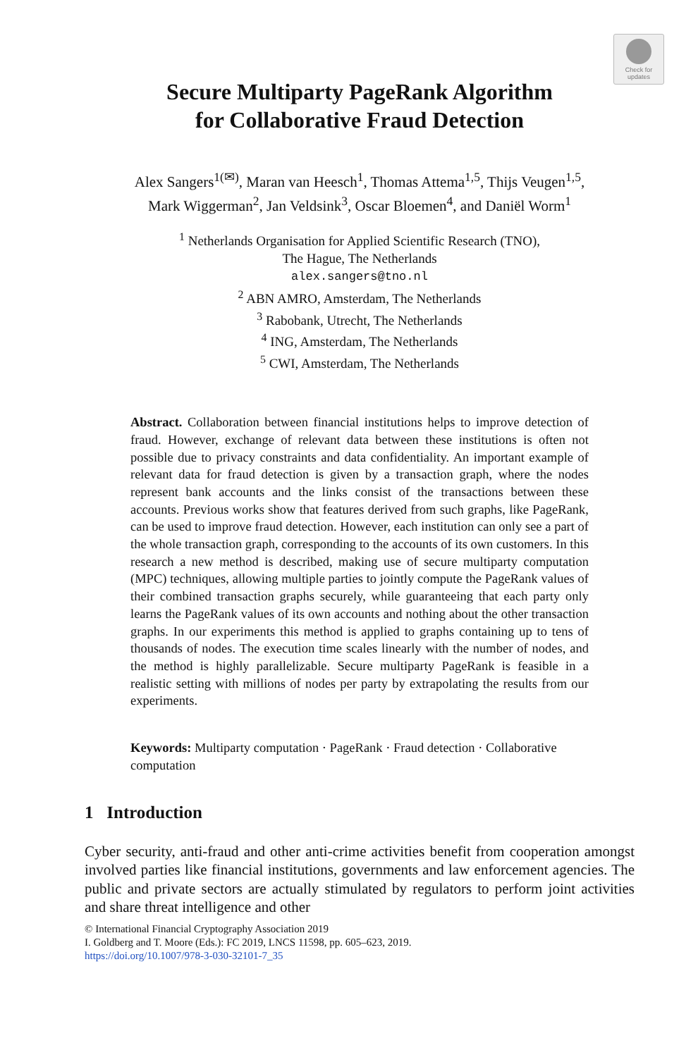Check for
updates
Secure Multiparty PageRank Algorithm
for Collaborative Fraud Detection
Alex Sangers<sup>1(✉)</sup>, Maran van Heesch<sup>1</sup>, Thomas Attema<sup>1,5</sup>, Thijs Veugen<sup>1,5</sup>,
Mark Wiggerman<sup>2</sup>, Jan Veldsink<sup>3</sup>, Oscar Bloemen<sup>4</sup>, and Daniël Worm<sup>1</sup>
<sup>1</sup> Netherlands Organisation for Applied Scientific Research (TNO),
The Hague, The Netherlands
alex.sangers@tno.nl
<sup>2</sup> ABN AMRO, Amsterdam, The Netherlands
<sup>3</sup> Rabobank, Utrecht, The Netherlands
<sup>4</sup> ING, Amsterdam, The Netherlands
<sup>5</sup> CWI, Amsterdam, The Netherlands
Abstract. Collaboration between financial institutions helps to improve detection of fraud. However, exchange of relevant data between these institutions is often not possible due to privacy constraints and data confidentiality. An important example of relevant data for fraud detection is given by a transaction graph, where the nodes represent bank accounts and the links consist of the transactions between these accounts. Previous works show that features derived from such graphs, like PageRank, can be used to improve fraud detection. However, each institution can only see a part of the whole transaction graph, corresponding to the accounts of its own customers. In this research a new method is described, making use of secure multiparty computation (MPC) techniques, allowing multiple parties to jointly compute the PageRank values of their combined transaction graphs securely, while guaranteeing that each party only learns the PageRank values of its own accounts and nothing about the other transaction graphs. In our experiments this method is applied to graphs containing up to tens of thousands of nodes. The execution time scales linearly with the number of nodes, and the method is highly parallelizable. Secure multiparty PageRank is feasible in a realistic setting with millions of nodes per party by extrapolating the results from our experiments.
Keywords: Multiparty computation · PageRank · Fraud detection · Collaborative computation
1 Introduction
Cyber security, anti-fraud and other anti-crime activities benefit from cooperation amongst involved parties like financial institutions, governments and law enforcement agencies. The public and private sectors are actually stimulated by regulators to perform joint activities and share threat intelligence and other
© International Financial Cryptography Association 2019
I. Goldberg and T. Moore (Eds.): FC 2019, LNCS 11598, pp. 605–623, 2019.
https://doi.org/10.1007/978-3-030-32101-7_35